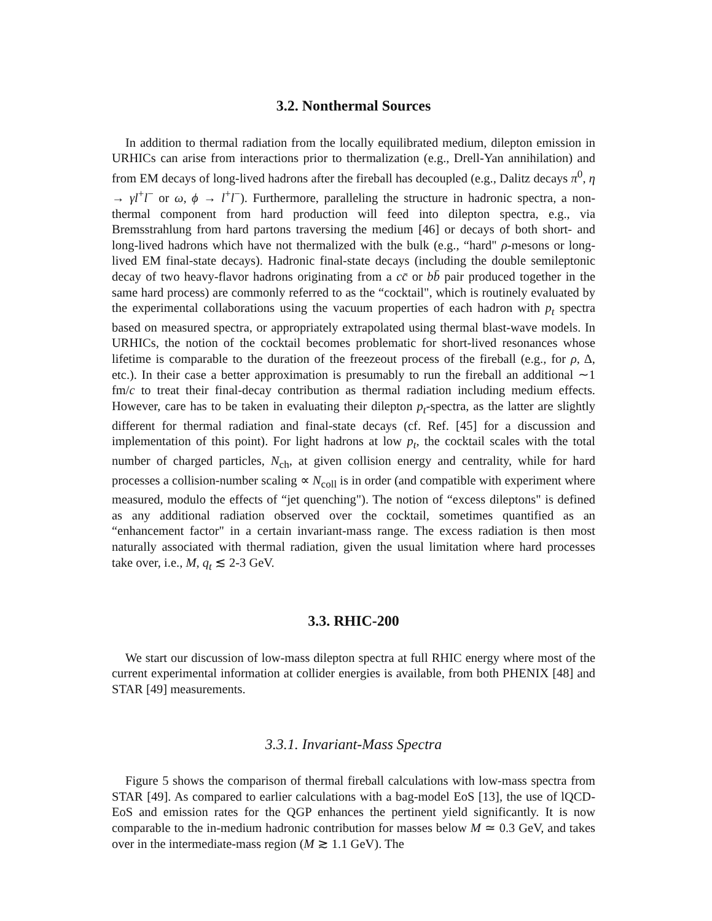3.2. Nonthermal Sources
In addition to thermal radiation from the locally equilibrated medium, dilepton emission in URHICs can arise from interactions prior to thermalization (e.g., Drell-Yan annihilation) and from EM decays of long-lived hadrons after the fireball has decoupled (e.g., Dalitz decays π<sup>0</sup>, η → γl<sup>+</sup>l<sup>−</sup> or ω, ϕ → l<sup>+</sup>l<sup>−</sup>). Furthermore, paralleling the structure in hadronic spectra, a non-thermal component from hard production will feed into dilepton spectra, e.g., via Bremsstrahlung from hard partons traversing the medium [46] or decays of both short- and long-lived hadrons which have not thermalized with the bulk (e.g., “hard" ρ-mesons or long-lived EM final-state decays). Hadronic final-state decays (including the double semileptonic decay of two heavy-flavor hadrons originating from a cc̄ or bb̄ pair produced together in the same hard process) are commonly referred to as the “cocktail", which is routinely evaluated by the experimental collaborations using the vacuum properties of each hadron with p<sub>t</sub> spectra based on measured spectra, or appropriately extrapolated using thermal blast-wave models. In URHICs, the notion of the cocktail becomes problematic for short-lived resonances whose lifetime is comparable to the duration of the freezeout process of the fireball (e.g., for ρ, Δ, etc.). In their case a better approximation is presumably to run the fireball an additional ∼1 fm/c to treat their final-decay contribution as thermal radiation including medium effects. However, care has to be taken in evaluating their dilepton p<sub>t</sub>-spectra, as the latter are slightly different for thermal radiation and final-state decays (cf. Ref. [45] for a discussion and implementation of this point). For light hadrons at low p<sub>t</sub>, the cocktail scales with the total number of charged particles, N<sub>ch</sub>, at given collision energy and centrality, while for hard processes a collision-number scaling ∝ N<sub>coll</sub> is in order (and compatible with experiment where measured, modulo the effects of “jet quenching"). The notion of “excess dileptons" is defined as any additional radiation observed over the cocktail, sometimes quantified as an “enhancement factor" in a certain invariant-mass range. The excess radiation is then most naturally associated with thermal radiation, given the usual limitation where hard processes take over, i.e., M, q<sub>t</sub> ≲ 2-3 GeV.
3.3. RHIC-200
We start our discussion of low-mass dilepton spectra at full RHIC energy where most of the current experimental information at collider energies is available, from both PHENIX [48] and STAR [49] measurements.
3.3.1. Invariant-Mass Spectra
Figure 5 shows the comparison of thermal fireball calculations with low-mass spectra from STAR [49]. As compared to earlier calculations with a bag-model EoS [13], the use of lQCD-EoS and emission rates for the QGP enhances the pertinent yield significantly. It is now comparable to the in-medium hadronic contribution for masses below M ≃ 0.3 GeV, and takes over in the intermediate-mass region (M ≳ 1.1 GeV). The